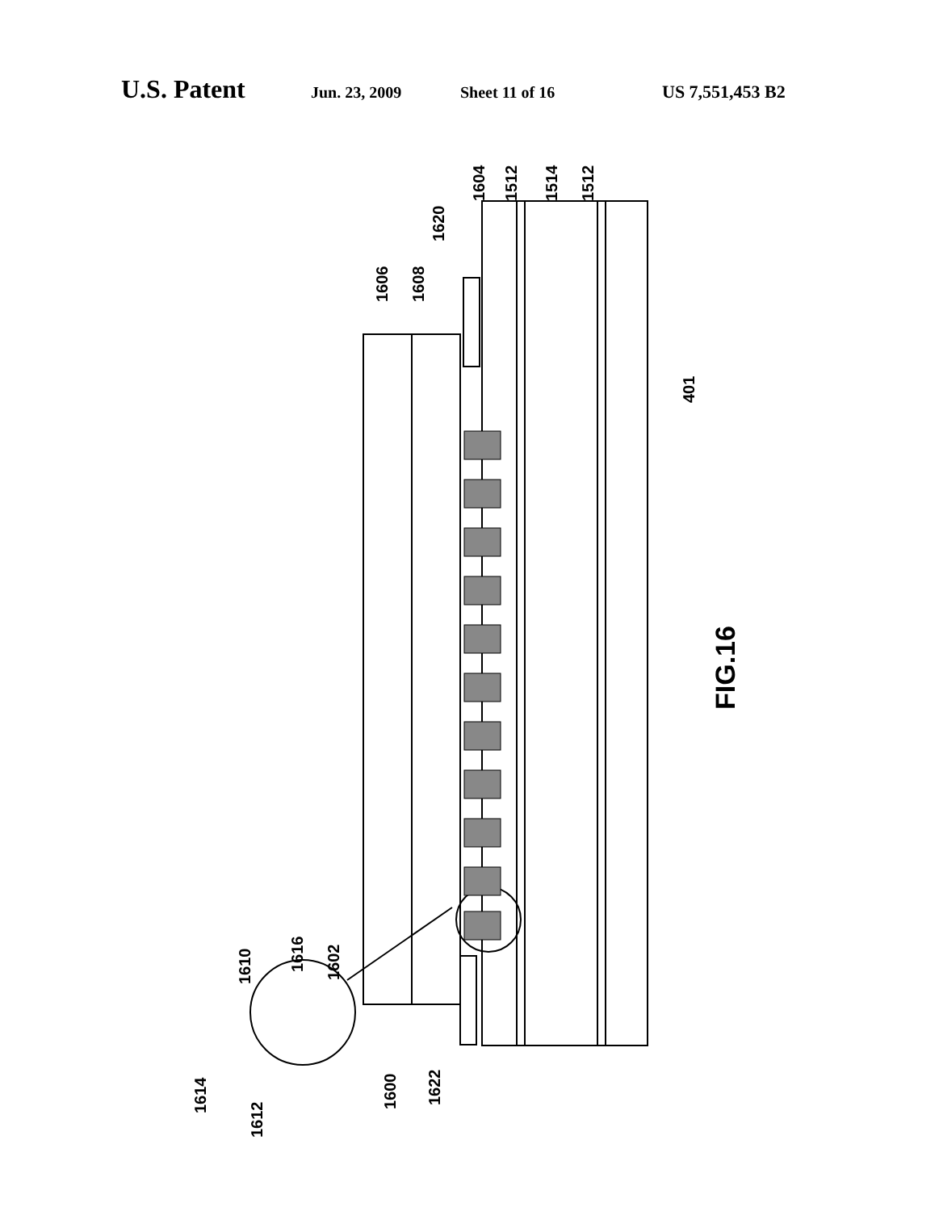U.S. Patent
Jun. 23, 2009 Sheet 11 of 16 US 7,551,453 B2
1604
1512
1514
1512
1620
1606
1608
401
FIG.16
1602
1616
1610
1614
1612
1600
1622